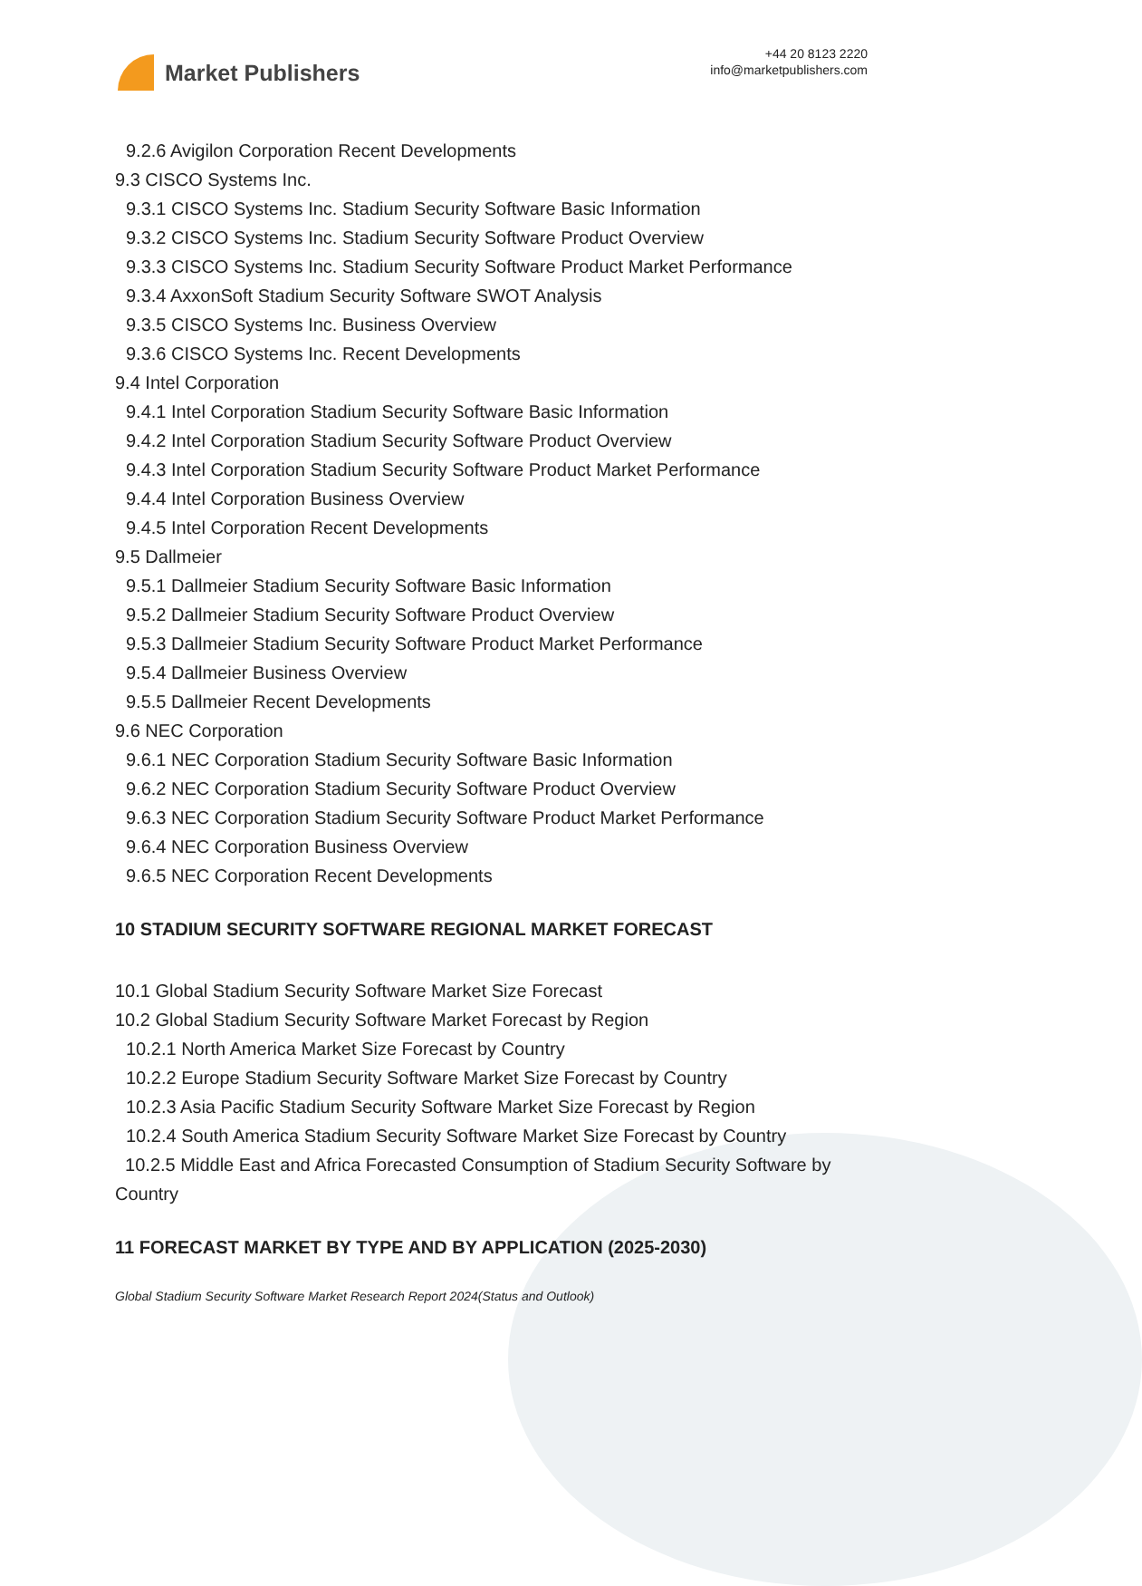Market Publishers
+44 20 8123 2220
info@marketpublishers.com
9.2.6 Avigilon Corporation Recent Developments
9.3 CISCO Systems Inc.
9.3.1 CISCO Systems Inc. Stadium Security Software Basic Information
9.3.2 CISCO Systems Inc. Stadium Security Software Product Overview
9.3.3 CISCO Systems Inc. Stadium Security Software Product Market Performance
9.3.4 AxxonSoft Stadium Security Software SWOT Analysis
9.3.5 CISCO Systems Inc. Business Overview
9.3.6 CISCO Systems Inc. Recent Developments
9.4 Intel Corporation
9.4.1 Intel Corporation Stadium Security Software Basic Information
9.4.2 Intel Corporation Stadium Security Software Product Overview
9.4.3 Intel Corporation Stadium Security Software Product Market Performance
9.4.4 Intel Corporation Business Overview
9.4.5 Intel Corporation Recent Developments
9.5 Dallmeier
9.5.1 Dallmeier Stadium Security Software Basic Information
9.5.2 Dallmeier Stadium Security Software Product Overview
9.5.3 Dallmeier Stadium Security Software Product Market Performance
9.5.4 Dallmeier Business Overview
9.5.5 Dallmeier Recent Developments
9.6 NEC Corporation
9.6.1 NEC Corporation Stadium Security Software Basic Information
9.6.2 NEC Corporation Stadium Security Software Product Overview
9.6.3 NEC Corporation Stadium Security Software Product Market Performance
9.6.4 NEC Corporation Business Overview
9.6.5 NEC Corporation Recent Developments
10 STADIUM SECURITY SOFTWARE REGIONAL MARKET FORECAST
10.1 Global Stadium Security Software Market Size Forecast
10.2 Global Stadium Security Software Market Forecast by Region
10.2.1 North America Market Size Forecast by Country
10.2.2 Europe Stadium Security Software Market Size Forecast by Country
10.2.3 Asia Pacific Stadium Security Software Market Size Forecast by Region
10.2.4 South America Stadium Security Software Market Size Forecast by Country
10.2.5 Middle East and Africa Forecasted Consumption of Stadium Security Software by Country
11 FORECAST MARKET BY TYPE AND BY APPLICATION (2025-2030)
Global Stadium Security Software Market Research Report 2024(Status and Outlook)